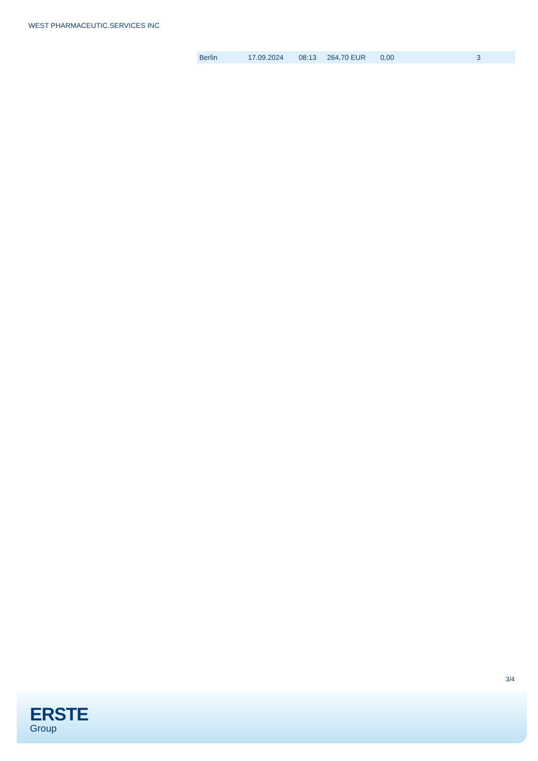WEST PHARMACEUTIC.SERVICES INC
| Berlin | 17.09.2024 | 08:13 | 264,70 EUR | 0,00 | 3 |
3/4
ERSTE
Group